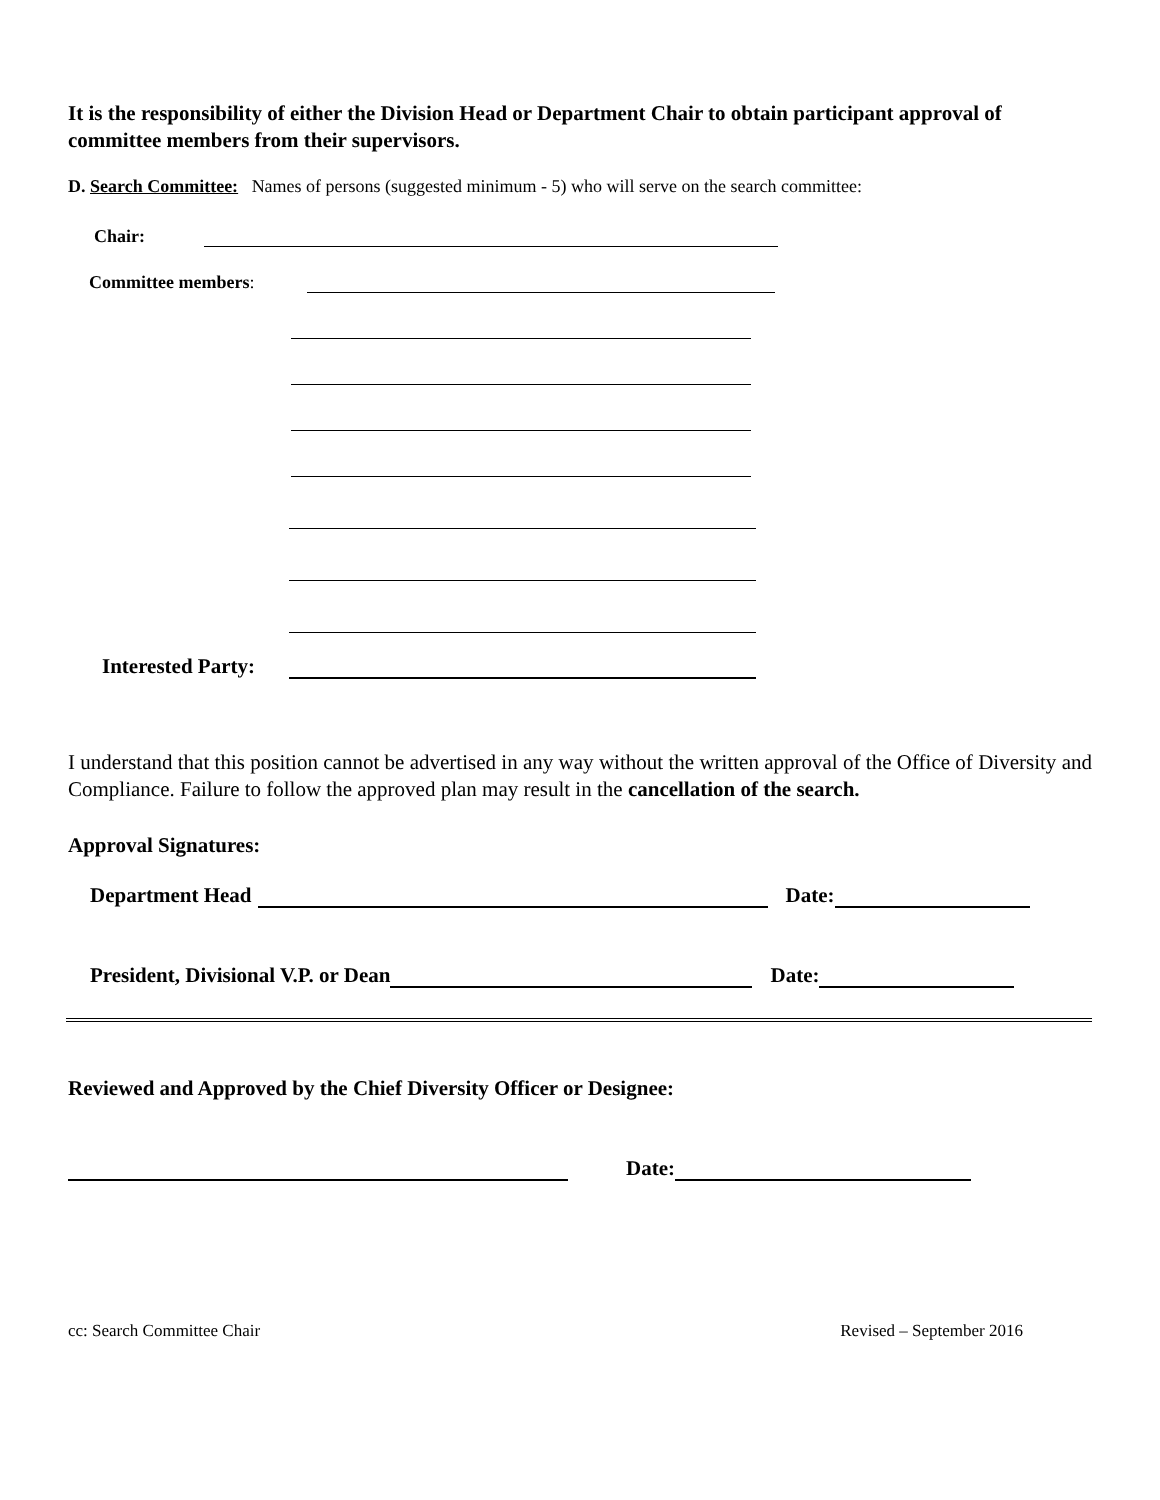It is the responsibility of either the Division Head or Department Chair to obtain participant approval of committee members from their supervisors.
D. Search Committee: Names of persons (suggested minimum - 5) who will serve on the search committee:
Chair:
Committee members:
Interested Party:
I understand that this position cannot be advertised in any way without the written approval of the Office of Diversity and Compliance. Failure to follow the approved plan may result in the cancellation of the search.
Approval Signatures:
Department Head Date:
President, Divisional V.P. or Dean Date:
Reviewed and Approved by the Chief Diversity Officer or Designee:
Date:
cc: Search Committee Chair Revised – September 2016